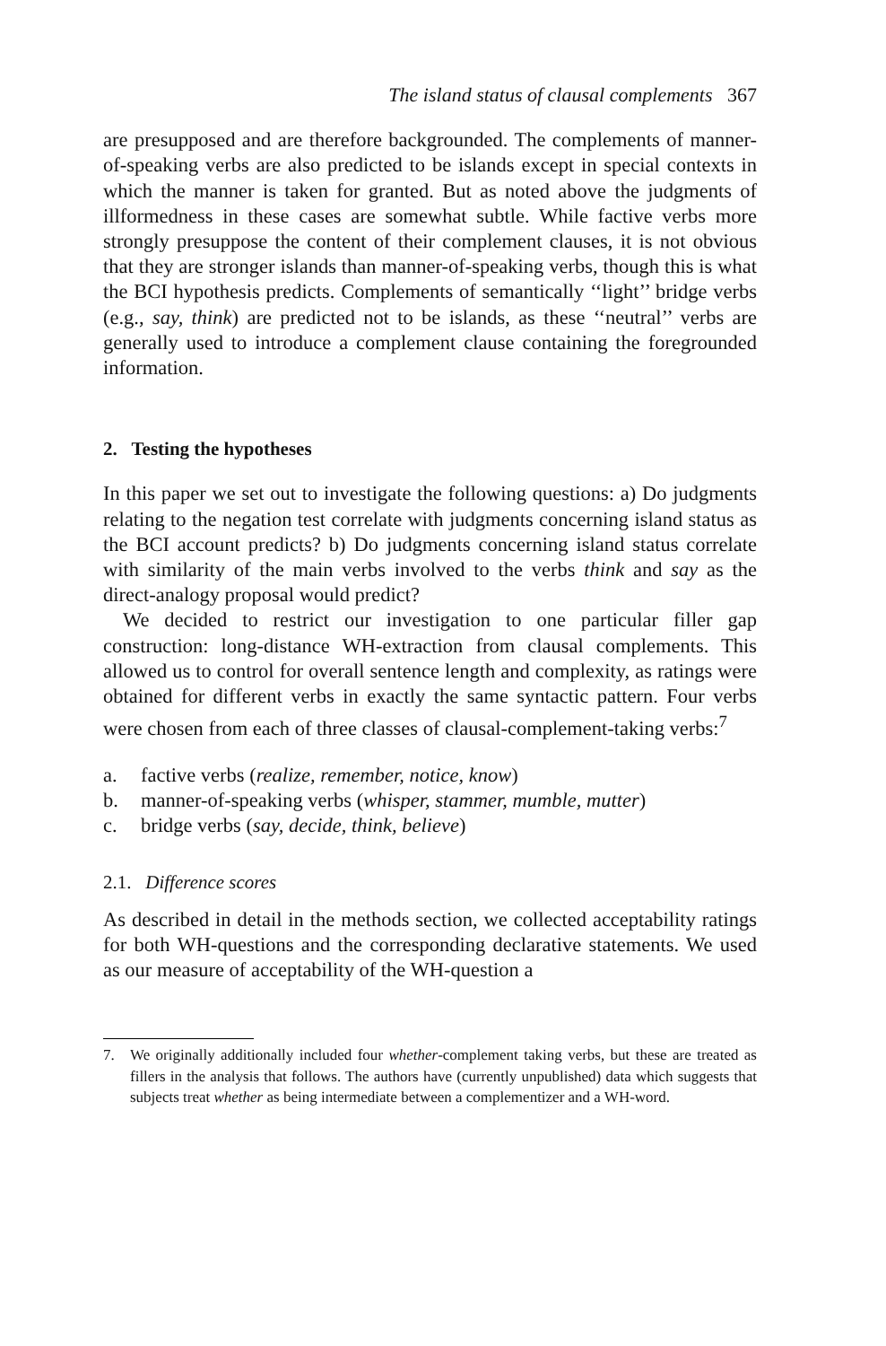The island status of clausal complements 367
are presupposed and are therefore backgrounded. The complements of manner-of-speaking verbs are also predicted to be islands except in special contexts in which the manner is taken for granted. But as noted above the judgments of illformedness in these cases are somewhat subtle. While factive verbs more strongly presuppose the content of their complement clauses, it is not obvious that they are stronger islands than manner-of-speaking verbs, though this is what the BCI hypothesis predicts. Complements of semantically ‘‘light’’ bridge verbs (e.g., say, think) are predicted not to be islands, as these ‘‘neutral’’ verbs are generally used to introduce a complement clause containing the foregrounded information.
2. Testing the hypotheses
In this paper we set out to investigate the following questions: a) Do judgments relating to the negation test correlate with judgments concerning island status as the BCI account predicts? b) Do judgments concerning island status correlate with similarity of the main verbs involved to the verbs think and say as the direct-analogy proposal would predict?
We decided to restrict our investigation to one particular filler gap construction: long-distance WH-extraction from clausal complements. This allowed us to control for overall sentence length and complexity, as ratings were obtained for different verbs in exactly the same syntactic pattern. Four verbs were chosen from each of three classes of clausal-complement-taking verbs:<sup>7</sup>
a. factive verbs (realize, remember, notice, know)
b. manner-of-speaking verbs (whisper, stammer, mumble, mutter)
c. bridge verbs (say, decide, think, believe)
2.1. Difference scores
As described in detail in the methods section, we collected acceptability ratings for both WH-questions and the corresponding declarative statements. We used as our measure of acceptability of the WH-question a
7. We originally additionally included four whether-complement taking verbs, but these are treated as fillers in the analysis that follows. The authors have (currently unpublished) data which suggests that subjects treat whether as being intermediate between a complementizer and a WH-word.